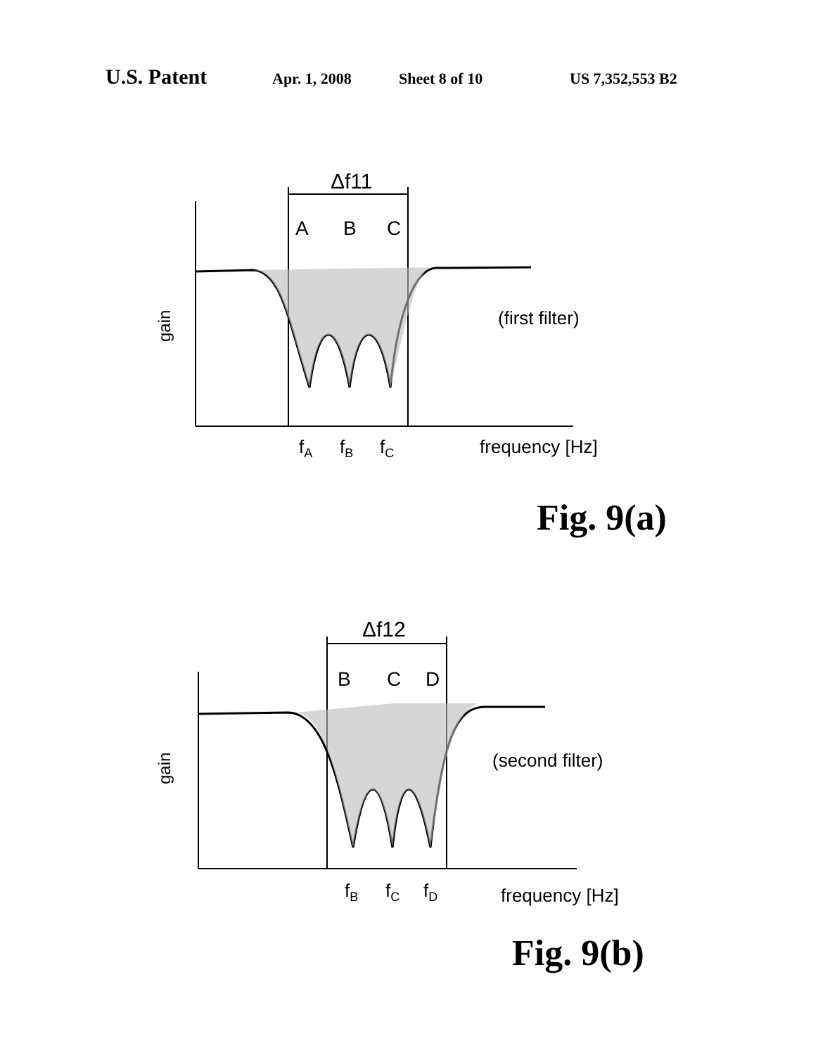U.S. Patent Apr. 1, 2008 Sheet 8 of 10 US 7,352,553 B2
Δf11
A
B
C
(first filter)
gain
fA
fB
fC
frequency [Hz]
Fig. 9(a)
Δf12
B
C
D
(second filter)
gain
fB
fC
fD
frequency [Hz]
Fig. 9(b)